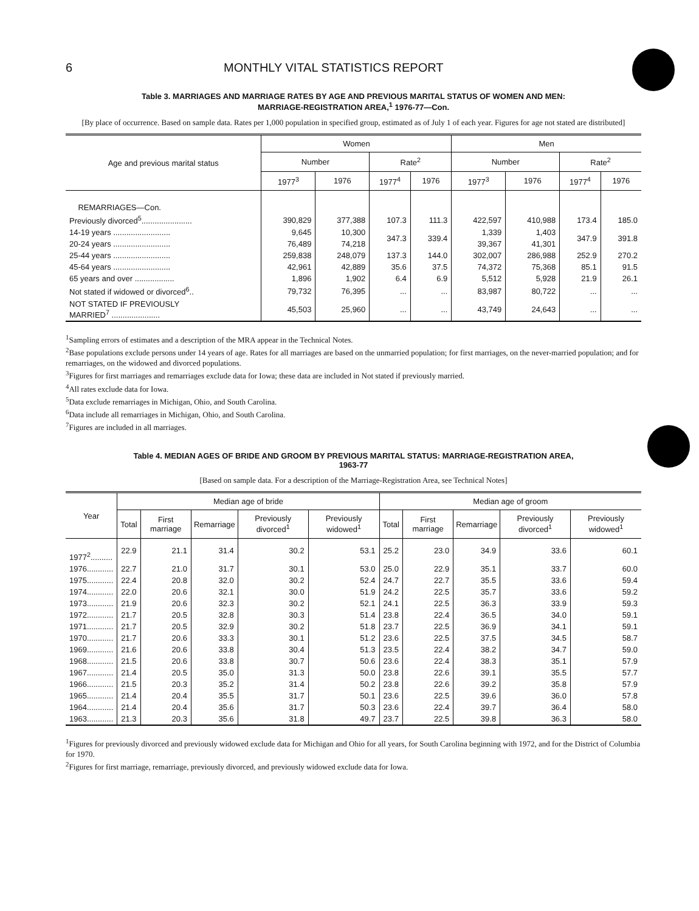6 MONTHLY VITAL STATISTICS REPORT
Table 3. MARRIAGES AND MARRIAGE RATES BY AGE AND PREVIOUS MARITAL STATUS OF WOMEN AND MEN:
MARRIAGE-REGISTRATION AREA,<sup>1</sup> 1976-77—Con.
[By place of occurrence. Based on sample data. Rates per 1,000 population in specified group, estimated as of July 1 of each year. Figures for age not stated are distributed]
| Age and previous marital status | Women | | | | Men | | | |
| --- | --- | --- | --- | --- | --- | --- | --- | --- |
| | Number | | Rate<sup>2</sup> | | Number | | Rate<sup>2</sup> | |
| | 1977<sup>3</sup> | 1976 | 1977<sup>4</sup> | 1976 | 1977<sup>3</sup> | 1976 | 1977<sup>4</sup> | 1976 |
| REMARRIAGES—Con. | | | | | | | | |
| Previously divorced<sup>5</sup>....................... | 390,829 | 377,388 | 107.3 | 111.3 | 422,597 | 410,988 | 173.4 | 185.0 |
| 14-19 years .......................... | 9,645 | 10,300 | 347.3 | 339.4 | 1,339 | 1,403 | 347.9 | 391.8 |
| 20-24 years .......................... | 76,489 | 74,218 | | | 39,367 | 41,301 | | |
| 25-44 years .......................... | 259,838 | 248,079 | 137.3 | 144.0 | 302,007 | 286,988 | 252.9 | 270.2 |
| 45-64 years .......................... | 42,961 | 42,889 | 35.6 | 37.5 | 74,372 | 75,368 | 85.1 | 91.5 |
| 65 years and over .................. | 1,896 | 1,902 | 6.4 | 6.9 | 5,512 | 5,928 | 21.9 | 26.1 |
| Not stated if widowed or divorced<sup>6</sup>.. | 79,732 | 76,395 | ... | ... | 83,987 | 80,722 | ... | ... |
| NOT STATED IF PREVIOUSLY MARRIED<sup>7</sup> ...................... | 45,503 | 25,960 | ... | ... | 43,749 | 24,643 | ... | ... |
<sup>1</sup> Sampling errors of estimates and a description of the MRA appear in the Technical Notes.
<sup>2</sup> Base populations exclude persons under 14 years of age. Rates for all marriages are based on the unmarried population; for first marriages, on the never-married population; and for remarriages, on the widowed and divorced populations.
<sup>3</sup> Figures for first marriages and remarriages exclude data for Iowa; these data are included in Not stated if previously married.
<sup>4</sup> All rates exclude data for Iowa.
<sup>5</sup> Data exclude remarriages in Michigan, Ohio, and South Carolina.
<sup>6</sup> Data include all remarriages in Michigan, Ohio, and South Carolina.
<sup>7</sup> Figures are included in all marriages.
Table 4. MEDIAN AGES OF BRIDE AND GROOM BY PREVIOUS MARITAL STATUS: MARRIAGE-REGISTRATION AREA,
1963-77
[Based on sample data. For a description of the Marriage-Registration Area, see Technical Notes]
| Year | Median age of bride | | | | | Median age of groom | | | | |
| --- | --- | --- | --- | --- | --- | --- | --- | --- | --- | --- |
| | Total | First marriage | Remarriage | Previously divorced<sup>1</sup> | Previously widowed<sup>1</sup> | Total | First marriage | Remarriage | Previously divorced<sup>1</sup> | Previously widowed<sup>1</sup> |
| 1977<sup>2</sup>.......... | 22.9 | 21.1 | 31.4 | 30.2 | 53.1 | 25.2 | 23.0 | 34.9 | 33.6 | 60.1 |
| 1976............ | 22.7 | 21.0 | 31.7 | 30.1 | 53.0 | 25.0 | 22.9 | 35.1 | 33.7 | 60.0 |
| 1975............ | 22.4 | 20.8 | 32.0 | 30.2 | 52.4 | 24.7 | 22.7 | 35.5 | 33.6 | 59.4 |
| 1974............ | 22.0 | 20.6 | 32.1 | 30.0 | 51.9 | 24.2 | 22.5 | 35.7 | 33.6 | 59.2 |
| 1973............ | 21.9 | 20.6 | 32.3 | 30.2 | 52.1 | 24.1 | 22.5 | 36.3 | 33.9 | 59.3 |
| 1972............ | 21.7 | 20.5 | 32.8 | 30.3 | 51.4 | 23.8 | 22.4 | 36.5 | 34.0 | 59.1 |
| 1971............ | 21.7 | 20.5 | 32.9 | 30.2 | 51.8 | 23.7 | 22.5 | 36.9 | 34.1 | 59.1 |
| 1970............ | 21.7 | 20.6 | 33.3 | 30.1 | 51.2 | 23.6 | 22.5 | 37.5 | 34.5 | 58.7 |
| 1969............ | 21.6 | 20.6 | 33.8 | 30.4 | 51.3 | 23.5 | 22.4 | 38.2 | 34.7 | 59.0 |
| 1968............ | 21.5 | 20.6 | 33.8 | 30.7 | 50.6 | 23.6 | 22.4 | 38.3 | 35.1 | 57.9 |
| 1967............ | 21.4 | 20.5 | 35.0 | 31.3 | 50.0 | 23.8 | 22.6 | 39.1 | 35.5 | 57.7 |
| 1966............ | 21.5 | 20.3 | 35.2 | 31.4 | 50.2 | 23.8 | 22.6 | 39.2 | 35.8 | 57.9 |
| 1965............ | 21.4 | 20.4 | 35.5 | 31.7 | 50.1 | 23.6 | 22.5 | 39.6 | 36.0 | 57.8 |
| 1964............ | 21.4 | 20.4 | 35.6 | 31.7 | 50.3 | 23.6 | 22.4 | 39.7 | 36.4 | 58.0 |
| 1963............ | 21.3 | 20.3 | 35.6 | 31.8 | 49.7 | 23.7 | 22.5 | 39.8 | 36.3 | 58.0 |
<sup>1</sup> Figures for previously divorced and previously widowed exclude data for Michigan and Ohio for all years, for South Carolina beginning with 1972, and for the District of Columbia for 1970.
<sup>2</sup> Figures for first marriage, remarriage, previously divorced, and previously widowed exclude data for Iowa.